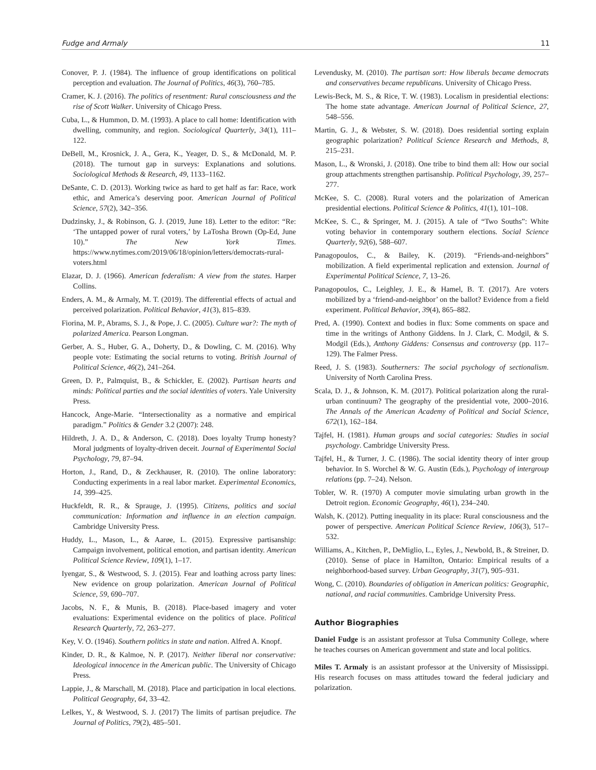Fudge and Armaly 11
Conover, P. J. (1984). The influence of group identifications on political perception and evaluation. The Journal of Politics, 46(3), 760–785.
Cramer, K. J. (2016). The politics of resentment: Rural consciousness and the rise of Scott Walker. University of Chicago Press.
Cuba, L., & Hummon, D. M. (1993). A place to call home: Identification with dwelling, community, and region. Sociological Quarterly, 34(1), 111–122.
DeBell, M., Krosnick, J. A., Gera, K., Yeager, D. S., & McDonald, M. P. (2018). The turnout gap in surveys: Explanations and solutions. Sociological Methods & Research, 49, 1133–1162.
DeSante, C. D. (2013). Working twice as hard to get half as far: Race, work ethic, and America’s deserving poor. American Journal of Political Science, 57(2), 342–356.
Dudzinsky, J., & Robinson, G. J. (2019, June 18). Letter to the editor: “Re: ‘The untapped power of rural voters,’ by LaTosha Brown (Op-Ed, June 10).” The New York Times. https://www.nytimes.com/2019/06/18/opinion/letters/democrats-rural-voters.html
Elazar, D. J. (1966). American federalism: A view from the states. Harper Collins.
Enders, A. M., & Armaly, M. T. (2019). The differential effects of actual and perceived polarization. Political Behavior, 41(3), 815–839.
Fiorina, M. P., Abrams, S. J., & Pope, J. C. (2005). Culture war?: The myth of polarized America. Pearson Longman.
Gerber, A. S., Huber, G. A., Doherty, D., & Dowling, C. M. (2016). Why people vote: Estimating the social returns to voting. British Journal of Political Science, 46(2), 241–264.
Green, D. P., Palmquist, B., & Schickler, E. (2002). Partisan hearts and minds: Political parties and the social identities of voters. Yale University Press.
Hancock, Ange-Marie. “Intersectionality as a normative and empirical paradigm.” Politics & Gender 3.2 (2007): 248.
Hildreth, J. A. D., & Anderson, C. (2018). Does loyalty Trump honesty? Moral judgments of loyalty-driven deceit. Journal of Experimental Social Psychology, 79, 87–94.
Horton, J., Rand, D., & Zeckhauser, R. (2010). The online laboratory: Conducting experiments in a real labor market. Experimental Economics, 14, 399–425.
Huckfeldt, R. R., & Sprauge, J. (1995). Citizens, politics and social communication: Information and influence in an election campaign. Cambridge University Press.
Huddy, L., Mason, L., & Aarøe, L. (2015). Expressive partisanship: Campaign involvement, political emotion, and partisan identity. American Political Science Review, 109(1), 1–17.
Iyengar, S., & Westwood, S. J. (2015). Fear and loathing across party lines: New evidence on group polarization. American Journal of Political Science, 59, 690–707.
Jacobs, N. F., & Munis, B. (2018). Place-based imagery and voter evaluations: Experimental evidence on the politics of place. Political Research Quarterly, 72, 263–277.
Key, V. O. (1946). Southern politics in state and nation. Alfred A. Knopf.
Kinder, D. R., & Kalmoe, N. P. (2017). Neither liberal nor conservative: Ideological innocence in the American public. The University of Chicago Press.
Lappie, J., & Marschall, M. (2018). Place and participation in local elections. Political Geography, 64, 33–42.
Lelkes, Y., & Westwood, S. J. (2017) The limits of partisan prejudice. The Journal of Politics, 79(2), 485–501.
Levendusky, M. (2010). The partisan sort: How liberals became democrats and conservatives became republicans. University of Chicago Press.
Lewis-Beck, M. S., & Rice, T. W. (1983). Localism in presidential elections: The home state advantage. American Journal of Political Science, 27, 548–556.
Martin, G. J., & Webster, S. W. (2018). Does residential sorting explain geographic polarization? Political Science Research and Methods, 8, 215–231.
Mason, L., & Wronski, J. (2018). One tribe to bind them all: How our social group attachments strengthen partisanship. Political Psychology, 39, 257–277.
McKee, S. C. (2008). Rural voters and the polarization of American presidential elections. Political Science & Politics, 41(1), 101–108.
McKee, S. C., & Springer, M. J. (2015). A tale of “Two Souths”: White voting behavior in contemporary southern elections. Social Science Quarterly, 92(6), 588–607.
Panagopoulos, C., & Bailey, K. (2019). “Friends-and-neighbors” mobilization. A field experimental replication and extension. Journal of Experimental Political Science, 7, 13–26.
Panagopoulos, C., Leighley, J. E., & Hamel, B. T. (2017). Are voters mobilized by a ‘friend-and-neighbor’ on the ballot? Evidence from a field experiment. Political Behavior, 39(4), 865–882.
Pred, A. (1990). Context and bodies in flux: Some comments on space and time in the writings of Anthony Giddens. In J. Clark, C. Modgil, & S. Modgil (Eds.), Anthony Giddens: Consensus and controversy (pp. 117–129). The Falmer Press.
Reed, J. S. (1983). Southerners: The social psychology of sectionalism. University of North Carolina Press.
Scala, D. J., & Johnson, K. M. (2017). Political polarization along the rural-urban continuum? The geography of the presidential vote, 2000–2016. The Annals of the American Academy of Political and Social Science, 672(1), 162–184.
Tajfel, H. (1981). Human groups and social categories: Studies in social psychology. Cambridge University Press.
Tajfel, H., & Turner, J. C. (1986). The social identity theory of inter group behavior. In S. Worchel & W. G. Austin (Eds.), Psychology of intergroup relations (pp. 7–24). Nelson.
Tobler, W. R. (1970) A computer movie simulating urban growth in the Detroit region. Economic Geography, 46(1), 234–240.
Walsh, K. (2012). Putting inequality in its place: Rural consciousness and the power of perspective. American Political Science Review, 106(3), 517–532.
Williams, A., Kitchen, P., DeMiglio, L., Eyles, J., Newbold, B., & Streiner, D. (2010). Sense of place in Hamilton, Ontario: Empirical results of a neighborhood-based survey. Urban Geography, 31(7), 905–931.
Wong, C. (2010). Boundaries of obligation in American politics: Geographic, national, and racial communities. Cambridge University Press.
Author Biographies
Daniel Fudge is an assistant professor at Tulsa Community College, where he teaches courses on American government and state and local politics.
Miles T. Armaly is an assistant professor at the University of Mississippi. His research focuses on mass attitudes toward the federal judiciary and polarization.